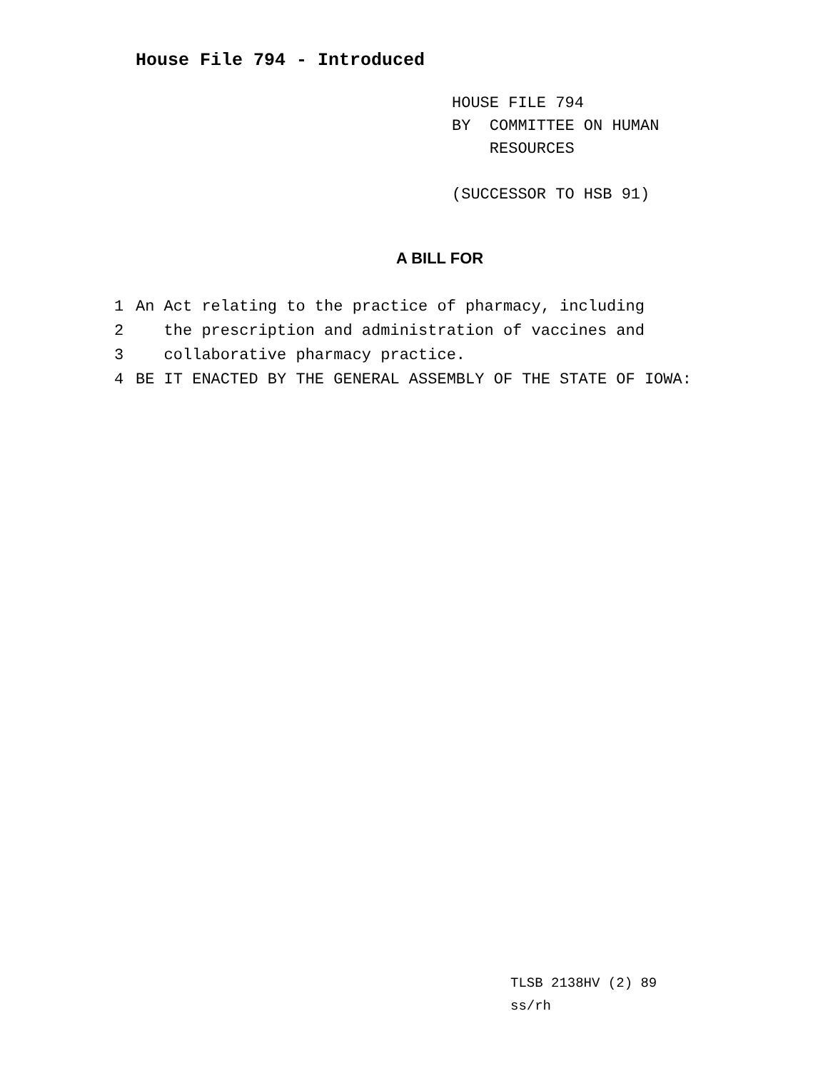House File 794 - Introduced
HOUSE FILE 794
BY COMMITTEE ON HUMAN
RESOURCES
(SUCCESSOR TO HSB 91)
A BILL FOR
1 An Act relating to the practice of pharmacy, including
2 the prescription and administration of vaccines and
3 collaborative pharmacy practice.
4 BE IT ENACTED BY THE GENERAL ASSEMBLY OF THE STATE OF IOWA:
TLSB 2138HV (2) 89
ss/rh